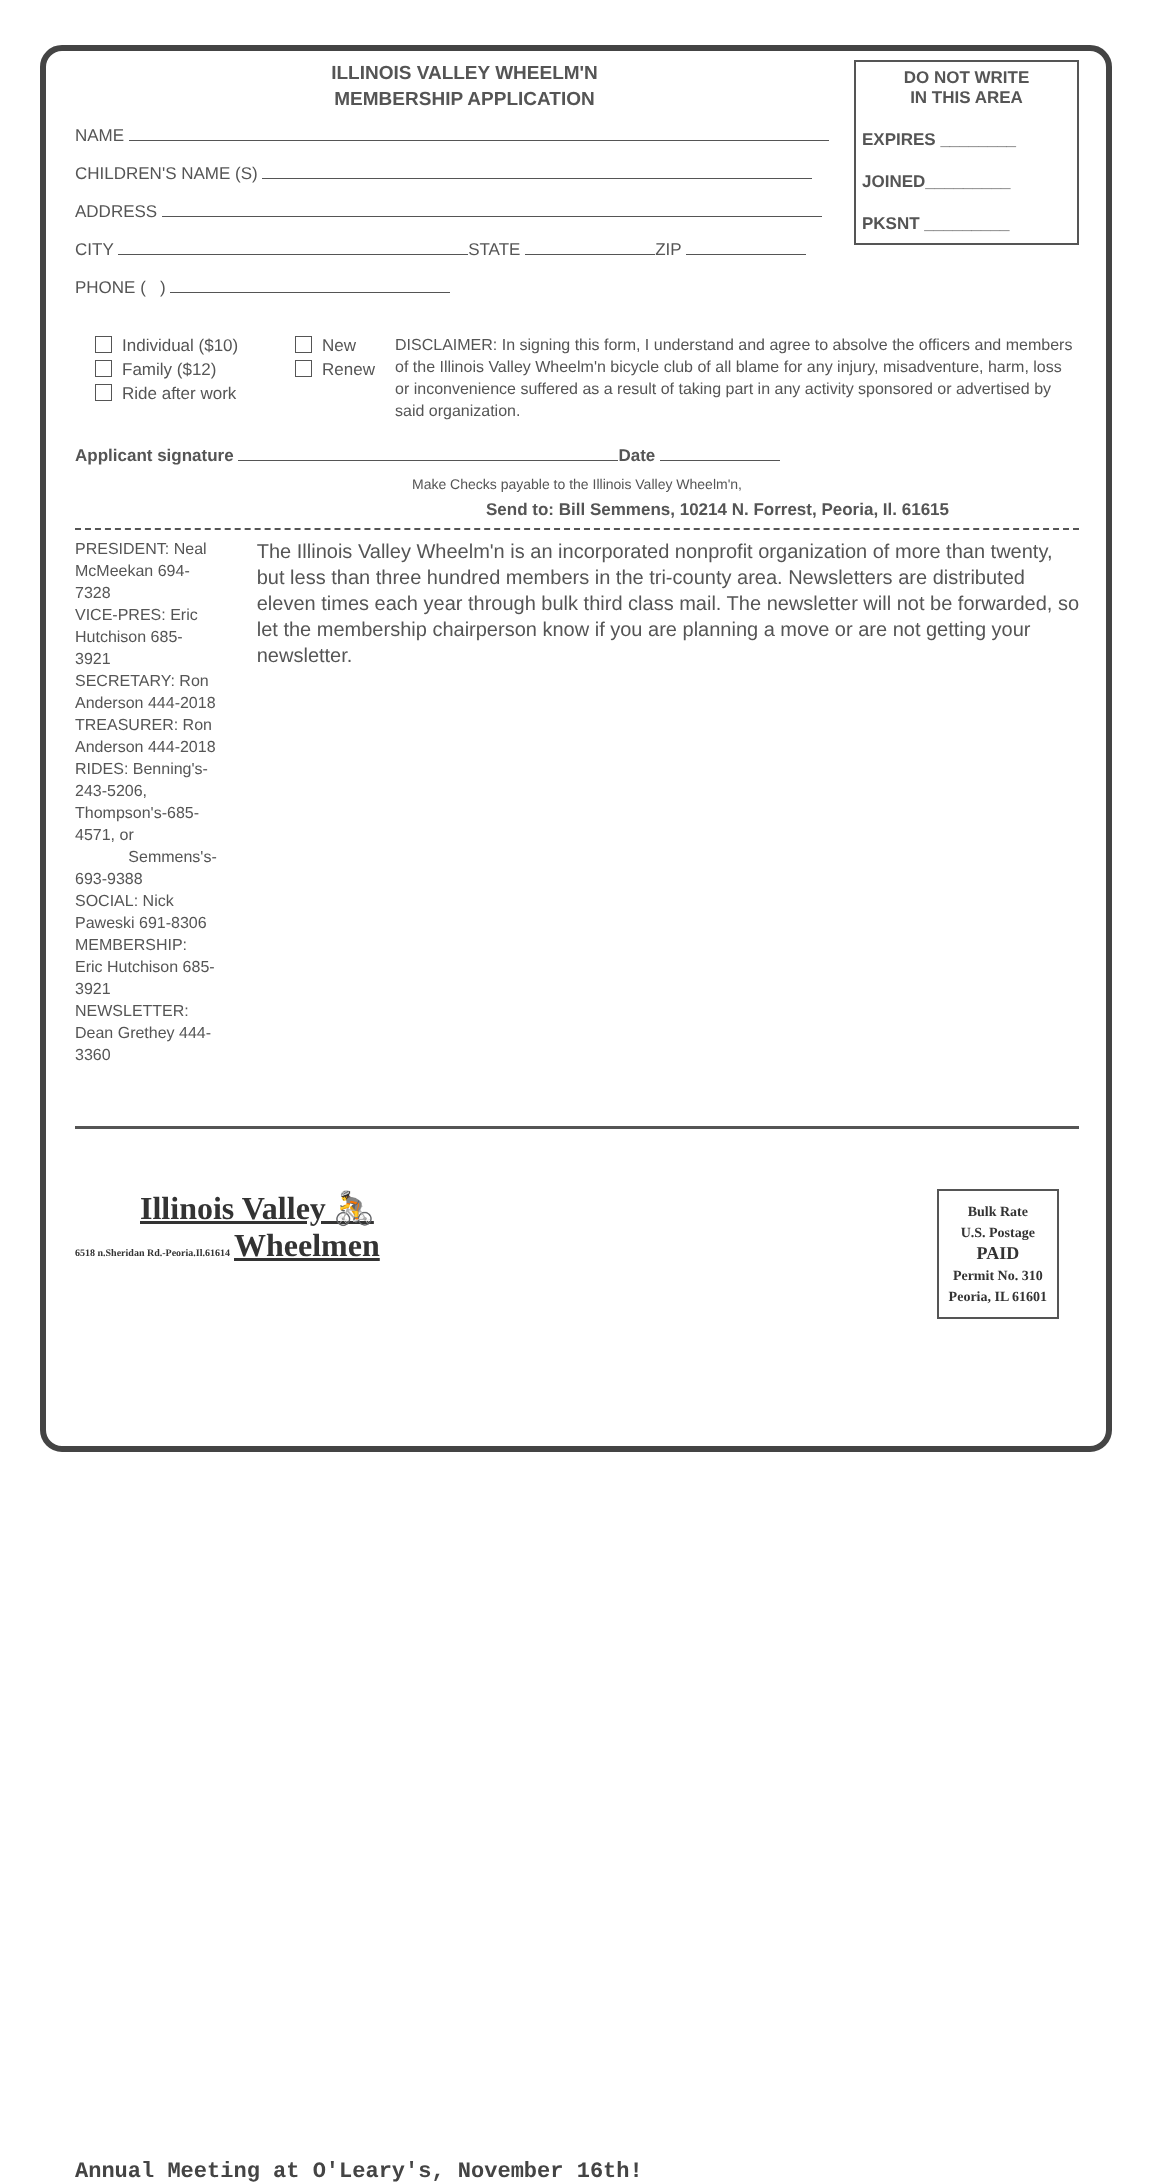ILLINOIS VALLEY WHEELM'N
MEMBERSHIP APPLICATION
NAME
CHILDREN'S NAME (S)
ADDRESS
CITY STATE ZIP
PHONE ( )
DO NOT WRITE
IN THIS AREA
EXPIRES ________
JOINED_________
PKSNT _________
Individual ($10)
Family ($12)
Ride after work
New
Renew
DISCLAIMER: In signing this form, I understand and agree to absolve the officers and members of the Illinois Valley Wheelm'n bicycle club of all blame for any injury, misadventure, harm, loss or inconvenience suffered as a result of taking part in any activity sponsored or advertised by said organization.
Applicant signature Date
Make Checks payable to the Illinois Valley Wheelm'n,
Send to: Bill Semmens, 10214 N. Forrest, Peoria, Il. 61615
PRESIDENT: Neal McMeekan 694-7328
VICE-PRES: Eric Hutchison 685-3921
SECRETARY: Ron Anderson 444-2018
TREASURER: Ron Anderson 444-2018
RIDES: Benning's-243-5206, Thompson's-685-4571, or
Semmens's-693-9388
SOCIAL: Nick Paweski 691-8306
MEMBERSHIP: Eric Hutchison 685-3921
NEWSLETTER: Dean Grethey 444-3360
The Illinois Valley Wheelm'n is an incorporated nonprofit organization of more than twenty, but less than three hundred members in the tri-county area. Newsletters are distributed eleven times each year through bulk third class mail. The newsletter will not be forwarded, so let the membership chairperson know if you are planning a move or are not getting your newsletter.
Illinois Valley 🚴
6518 n.Sheridan Rd.-Peoria.Il.61614 Wheelmen
Bulk Rate
U.S. Postage
PAID
Permit No. 310
Peoria, IL 61601
Annual Meeting at O'Leary's, November 16th!